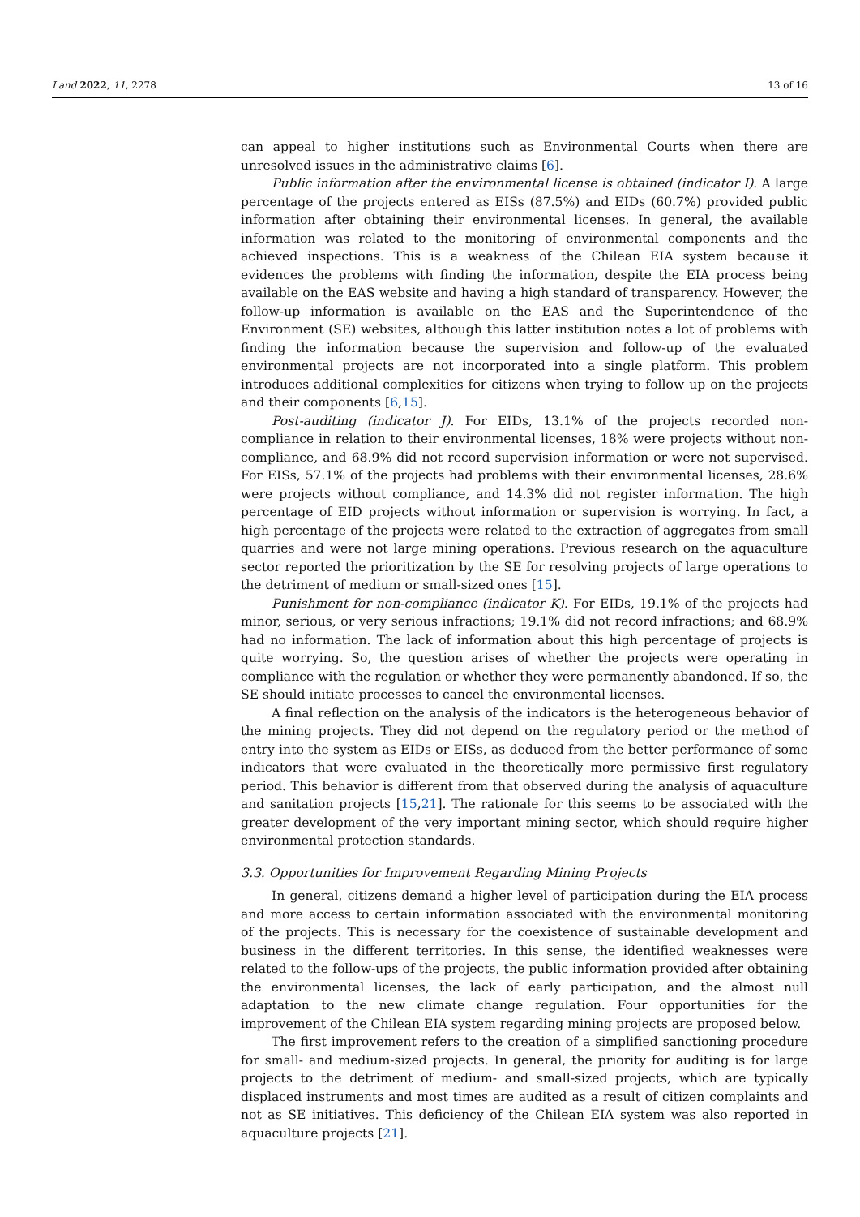Land 2022, 11, 2278 13 of 16
can appeal to higher institutions such as Environmental Courts when there are unresolved issues in the administrative claims [6].
Public information after the environmental license is obtained (indicator I). A large percentage of the projects entered as EISs (87.5%) and EIDs (60.7%) provided public information after obtaining their environmental licenses. In general, the available information was related to the monitoring of environmental components and the achieved inspections. This is a weakness of the Chilean EIA system because it evidences the problems with finding the information, despite the EIA process being available on the EAS website and having a high standard of transparency. However, the follow-up information is available on the EAS and the Superintendence of the Environment (SE) websites, although this latter institution notes a lot of problems with finding the information because the supervision and follow-up of the evaluated environmental projects are not incorporated into a single platform. This problem introduces additional complexities for citizens when trying to follow up on the projects and their components [6,15].
Post-auditing (indicator J). For EIDs, 13.1% of the projects recorded non-compliance in relation to their environmental licenses, 18% were projects without non-compliance, and 68.9% did not record supervision information or were not supervised. For EISs, 57.1% of the projects had problems with their environmental licenses, 28.6% were projects without compliance, and 14.3% did not register information. The high percentage of EID projects without information or supervision is worrying. In fact, a high percentage of the projects were related to the extraction of aggregates from small quarries and were not large mining operations. Previous research on the aquaculture sector reported the prioritization by the SE for resolving projects of large operations to the detriment of medium or small-sized ones [15].
Punishment for non-compliance (indicator K). For EIDs, 19.1% of the projects had minor, serious, or very serious infractions; 19.1% did not record infractions; and 68.9% had no information. The lack of information about this high percentage of projects is quite worrying. So, the question arises of whether the projects were operating in compliance with the regulation or whether they were permanently abandoned. If so, the SE should initiate processes to cancel the environmental licenses.
A final reflection on the analysis of the indicators is the heterogeneous behavior of the mining projects. They did not depend on the regulatory period or the method of entry into the system as EIDs or EISs, as deduced from the better performance of some indicators that were evaluated in the theoretically more permissive first regulatory period. This behavior is different from that observed during the analysis of aquaculture and sanitation projects [15,21]. The rationale for this seems to be associated with the greater development of the very important mining sector, which should require higher environmental protection standards.
3.3. Opportunities for Improvement Regarding Mining Projects
In general, citizens demand a higher level of participation during the EIA process and more access to certain information associated with the environmental monitoring of the projects. This is necessary for the coexistence of sustainable development and business in the different territories. In this sense, the identified weaknesses were related to the follow-ups of the projects, the public information provided after obtaining the environmental licenses, the lack of early participation, and the almost null adaptation to the new climate change regulation. Four opportunities for the improvement of the Chilean EIA system regarding mining projects are proposed below.
The first improvement refers to the creation of a simplified sanctioning procedure for small- and medium-sized projects. In general, the priority for auditing is for large projects to the detriment of medium- and small-sized projects, which are typically displaced instruments and most times are audited as a result of citizen complaints and not as SE initiatives. This deficiency of the Chilean EIA system was also reported in aquaculture projects [21].